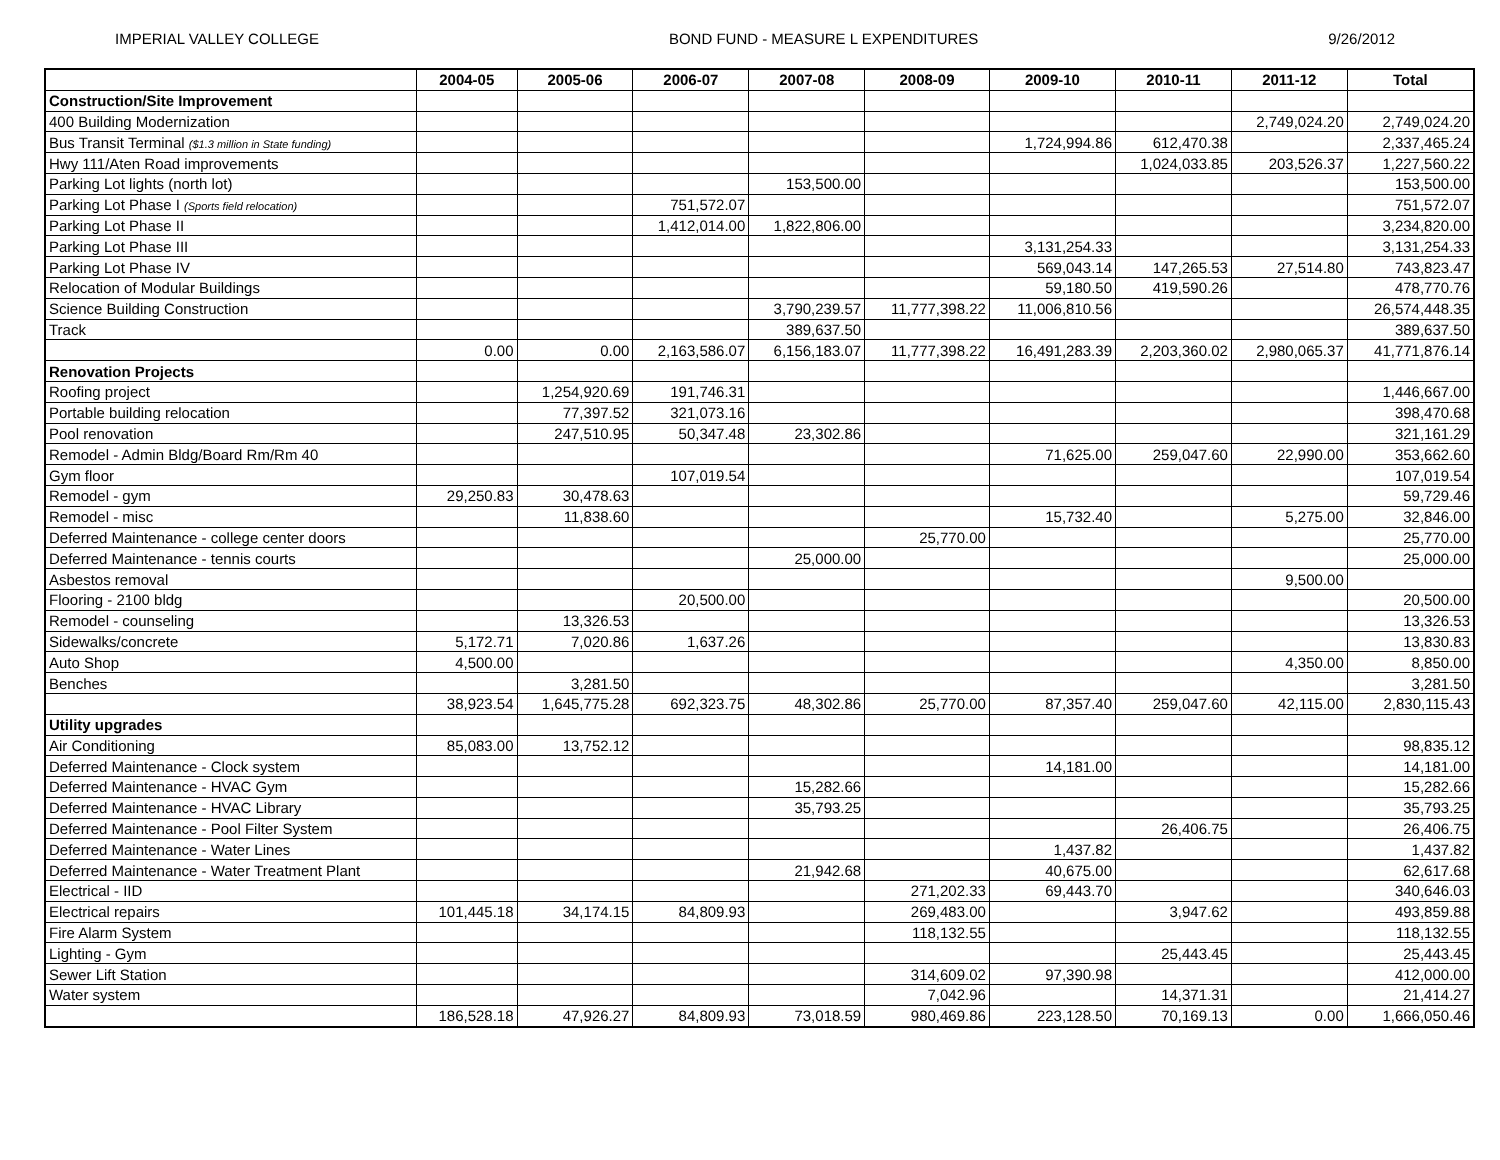IMPERIAL VALLEY COLLEGE BOND FUND - MEASURE L EXPENDITURES 9/26/2012
| | 2004-05 | 2005-06 | 2006-07 | 2007-08 | 2008-09 | 2009-10 | 2010-11 | 2011-12 | Total |
| --- | --- | --- | --- | --- | --- | --- | --- | --- | --- |
| Construction/Site Improvement | | | | | | | | | |
| 400 Building Modernization | | | | | | | | 2,749,024.20 | 2,749,024.20 |
| Bus Transit Terminal ($1.3 million in State funding) | | | | | | 1,724,994.86 | 612,470.38 | | 2,337,465.24 |
| Hwy 111/Aten Road improvements | | | | | | | 1,024,033.85 | 203,526.37 | 1,227,560.22 |
| Parking Lot lights (north lot) | | | | 153,500.00 | | | | | 153,500.00 |
| Parking Lot Phase I (Sports field relocation) | | | 751,572.07 | | | | | | 751,572.07 |
| Parking Lot Phase II | | | 1,412,014.00 | 1,822,806.00 | | | | | 3,234,820.00 |
| Parking Lot Phase III | | | | | | 3,131,254.33 | | | 3,131,254.33 |
| Parking Lot Phase IV | | | | | | 569,043.14 | 147,265.53 | 27,514.80 | 743,823.47 |
| Relocation of Modular Buildings | | | | | | 59,180.50 | 419,590.26 | | 478,770.76 |
| Science Building Construction | | | | 3,790,239.57 | 11,777,398.22 | 11,006,810.56 | | | 26,574,448.35 |
| Track | | | | 389,637.50 | | | | | 389,637.50 |
| | 0.00 | 0.00 | 2,163,586.07 | 6,156,183.07 | 11,777,398.22 | 16,491,283.39 | 2,203,360.02 | 2,980,065.37 | 41,771,876.14 |
| Renovation Projects | | | | | | | | | |
| Roofing project | | 1,254,920.69 | 191,746.31 | | | | | | 1,446,667.00 |
| Portable building relocation | | 77,397.52 | 321,073.16 | | | | | | 398,470.68 |
| Pool renovation | | 247,510.95 | 50,347.48 | 23,302.86 | | | | | 321,161.29 |
| Remodel - Admin Bldg/Board Rm/Rm 40 | | | | | | 71,625.00 | 259,047.60 | 22,990.00 | 353,662.60 |
| Gym floor | | | 107,019.54 | | | | | | 107,019.54 |
| Remodel - gym | 29,250.83 | 30,478.63 | | | | | | | 59,729.46 |
| Remodel - misc | | 11,838.60 | | | | 15,732.40 | | 5,275.00 | 32,846.00 |
| Deferred Maintenance - college center doors | | | | | 25,770.00 | | | | 25,770.00 |
| Deferred Maintenance - tennis courts | | | | 25,000.00 | | | | | 25,000.00 |
| Asbestos removal | | | | | | | | 9,500.00 | |
| Flooring - 2100 bldg | | | 20,500.00 | | | | | | 20,500.00 |
| Remodel - counseling | | 13,326.53 | | | | | | | 13,326.53 |
| Sidewalks/concrete | 5,172.71 | 7,020.86 | 1,637.26 | | | | | | 13,830.83 |
| Auto Shop | 4,500.00 | | | | | | | 4,350.00 | 8,850.00 |
| Benches | | 3,281.50 | | | | | | | 3,281.50 |
| | 38,923.54 | 1,645,775.28 | 692,323.75 | 48,302.86 | 25,770.00 | 87,357.40 | 259,047.60 | 42,115.00 | 2,830,115.43 |
| Utility upgrades | | | | | | | | | |
| Air Conditioning | 85,083.00 | 13,752.12 | | | | | | | 98,835.12 |
| Deferred Maintenance - Clock system | | | | | | 14,181.00 | | | 14,181.00 |
| Deferred Maintenance - HVAC Gym | | | | 15,282.66 | | | | | 15,282.66 |
| Deferred Maintenance - HVAC Library | | | | 35,793.25 | | | | | 35,793.25 |
| Deferred Maintenance - Pool Filter System | | | | | | | 26,406.75 | | 26,406.75 |
| Deferred Maintenance - Water Lines | | | | | | 1,437.82 | | | 1,437.82 |
| Deferred Maintenance - Water Treatment Plant | | | | 21,942.68 | | 40,675.00 | | | 62,617.68 |
| Electrical - IID | | | | | 271,202.33 | 69,443.70 | | | 340,646.03 |
| Electrical repairs | 101,445.18 | 34,174.15 | 84,809.93 | | 269,483.00 | | 3,947.62 | | 493,859.88 |
| Fire Alarm System | | | | | 118,132.55 | | | | 118,132.55 |
| Lighting - Gym | | | | | | | 25,443.45 | | 25,443.45 |
| Sewer Lift Station | | | | | 314,609.02 | 97,390.98 | | | 412,000.00 |
| Water system | | | | | 7,042.96 | | 14,371.31 | | 21,414.27 |
| | 186,528.18 | 47,926.27 | 84,809.93 | 73,018.59 | 980,469.86 | 223,128.50 | 70,169.13 | 0.00 | 1,666,050.46 |